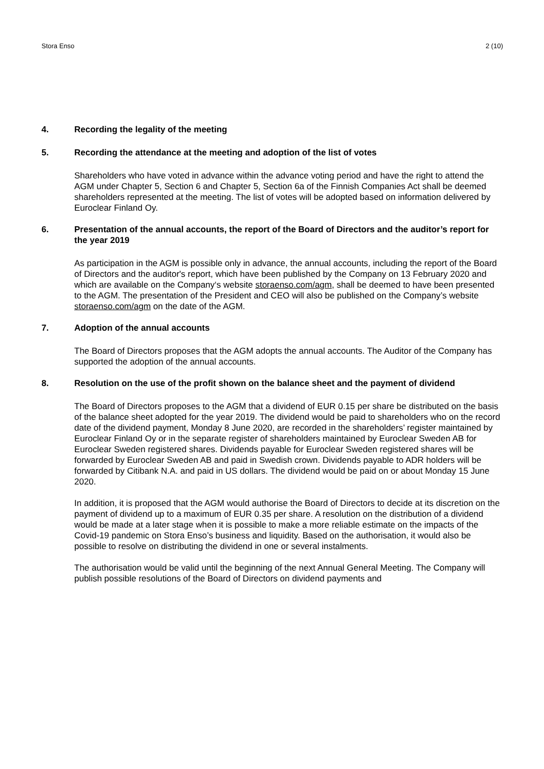Stora Enso 2 (10)
4. Recording the legality of the meeting
5. Recording the attendance at the meeting and adoption of the list of votes
Shareholders who have voted in advance within the advance voting period and have the right to attend the AGM under Chapter 5, Section 6 and Chapter 5, Section 6a of the Finnish Companies Act shall be deemed shareholders represented at the meeting. The list of votes will be adopted based on information delivered by Euroclear Finland Oy.
6. Presentation of the annual accounts, the report of the Board of Directors and the auditor’s report for the year 2019
As participation in the AGM is possible only in advance, the annual accounts, including the report of the Board of Directors and the auditor's report, which have been published by the Company on 13 February 2020 and which are available on the Company‘s website storaenso.com/agm, shall be deemed to have been presented to the AGM. The presentation of the President and CEO will also be published on the Company’s website storaenso.com/agm on the date of the AGM.
7. Adoption of the annual accounts
The Board of Directors proposes that the AGM adopts the annual accounts. The Auditor of the Company has supported the adoption of the annual accounts.
8. Resolution on the use of the profit shown on the balance sheet and the payment of dividend
The Board of Directors proposes to the AGM that a dividend of EUR 0.15 per share be distributed on the basis of the balance sheet adopted for the year 2019. The dividend would be paid to shareholders who on the record date of the dividend payment, Monday 8 June 2020, are recorded in the shareholders’ register maintained by Euroclear Finland Oy or in the separate register of shareholders maintained by Euroclear Sweden AB for Euroclear Sweden registered shares. Dividends payable for Euroclear Sweden registered shares will be forwarded by Euroclear Sweden AB and paid in Swedish crown. Dividends payable to ADR holders will be forwarded by Citibank N.A. and paid in US dollars. The dividend would be paid on or about Monday 15 June 2020.
In addition, it is proposed that the AGM would authorise the Board of Directors to decide at its discretion on the payment of dividend up to a maximum of EUR 0.35 per share. A resolution on the distribution of a dividend would be made at a later stage when it is possible to make a more reliable estimate on the impacts of the Covid-19 pandemic on Stora Enso’s business and liquidity. Based on the authorisation, it would also be possible to resolve on distributing the dividend in one or several instalments.
The authorisation would be valid until the beginning of the next Annual General Meeting. The Company will publish possible resolutions of the Board of Directors on dividend payments and